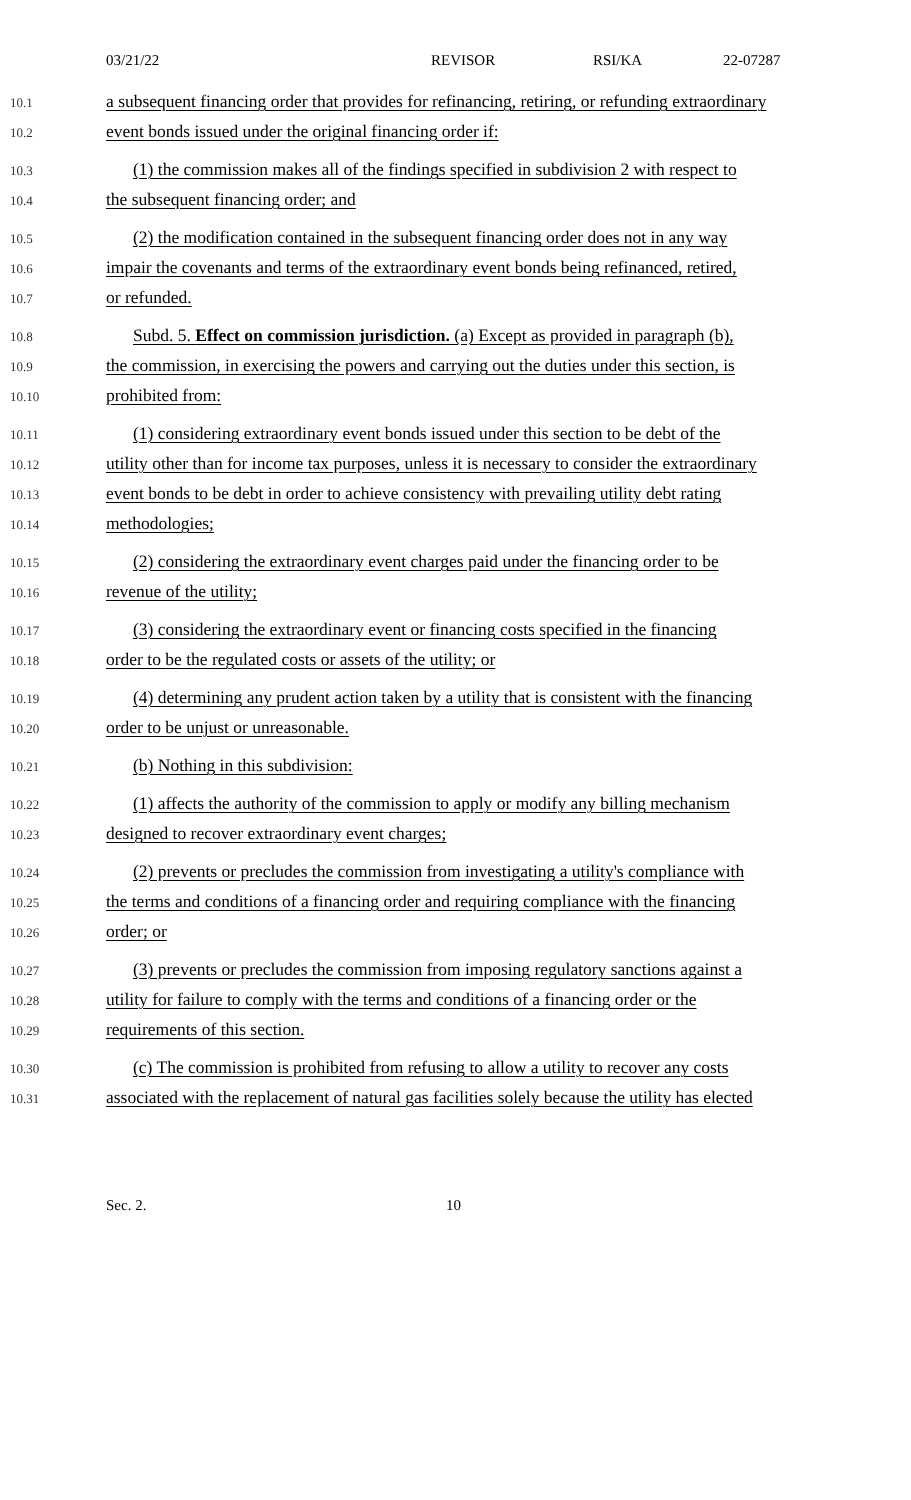03/21/22 REVISOR RSI/KA 22-07287
10.1 a subsequent financing order that provides for refinancing, retiring, or refunding extraordinary
10.2 event bonds issued under the original financing order if:
10.3 (1) the commission makes all of the findings specified in subdivision 2 with respect to
10.4 the subsequent financing order; and
10.5 (2) the modification contained in the subsequent financing order does not in any way
10.6 impair the covenants and terms of the extraordinary event bonds being refinanced, retired,
10.7 or refunded.
10.8 Subd. 5. Effect on commission jurisdiction. (a) Except as provided in paragraph (b),
10.9 the commission, in exercising the powers and carrying out the duties under this section, is
10.10 prohibited from:
10.11 (1) considering extraordinary event bonds issued under this section to be debt of the
10.12 utility other than for income tax purposes, unless it is necessary to consider the extraordinary
10.13 event bonds to be debt in order to achieve consistency with prevailing utility debt rating
10.14 methodologies;
10.15 (2) considering the extraordinary event charges paid under the financing order to be
10.16 revenue of the utility;
10.17 (3) considering the extraordinary event or financing costs specified in the financing
10.18 order to be the regulated costs or assets of the utility; or
10.19 (4) determining any prudent action taken by a utility that is consistent with the financing
10.20 order to be unjust or unreasonable.
10.21 (b) Nothing in this subdivision:
10.22 (1) affects the authority of the commission to apply or modify any billing mechanism
10.23 designed to recover extraordinary event charges;
10.24 (2) prevents or precludes the commission from investigating a utility's compliance with
10.25 the terms and conditions of a financing order and requiring compliance with the financing
10.26 order; or
10.27 (3) prevents or precludes the commission from imposing regulatory sanctions against a
10.28 utility for failure to comply with the terms and conditions of a financing order or the
10.29 requirements of this section.
10.30 (c) The commission is prohibited from refusing to allow a utility to recover any costs
10.31 associated with the replacement of natural gas facilities solely because the utility has elected
Sec. 2. 10